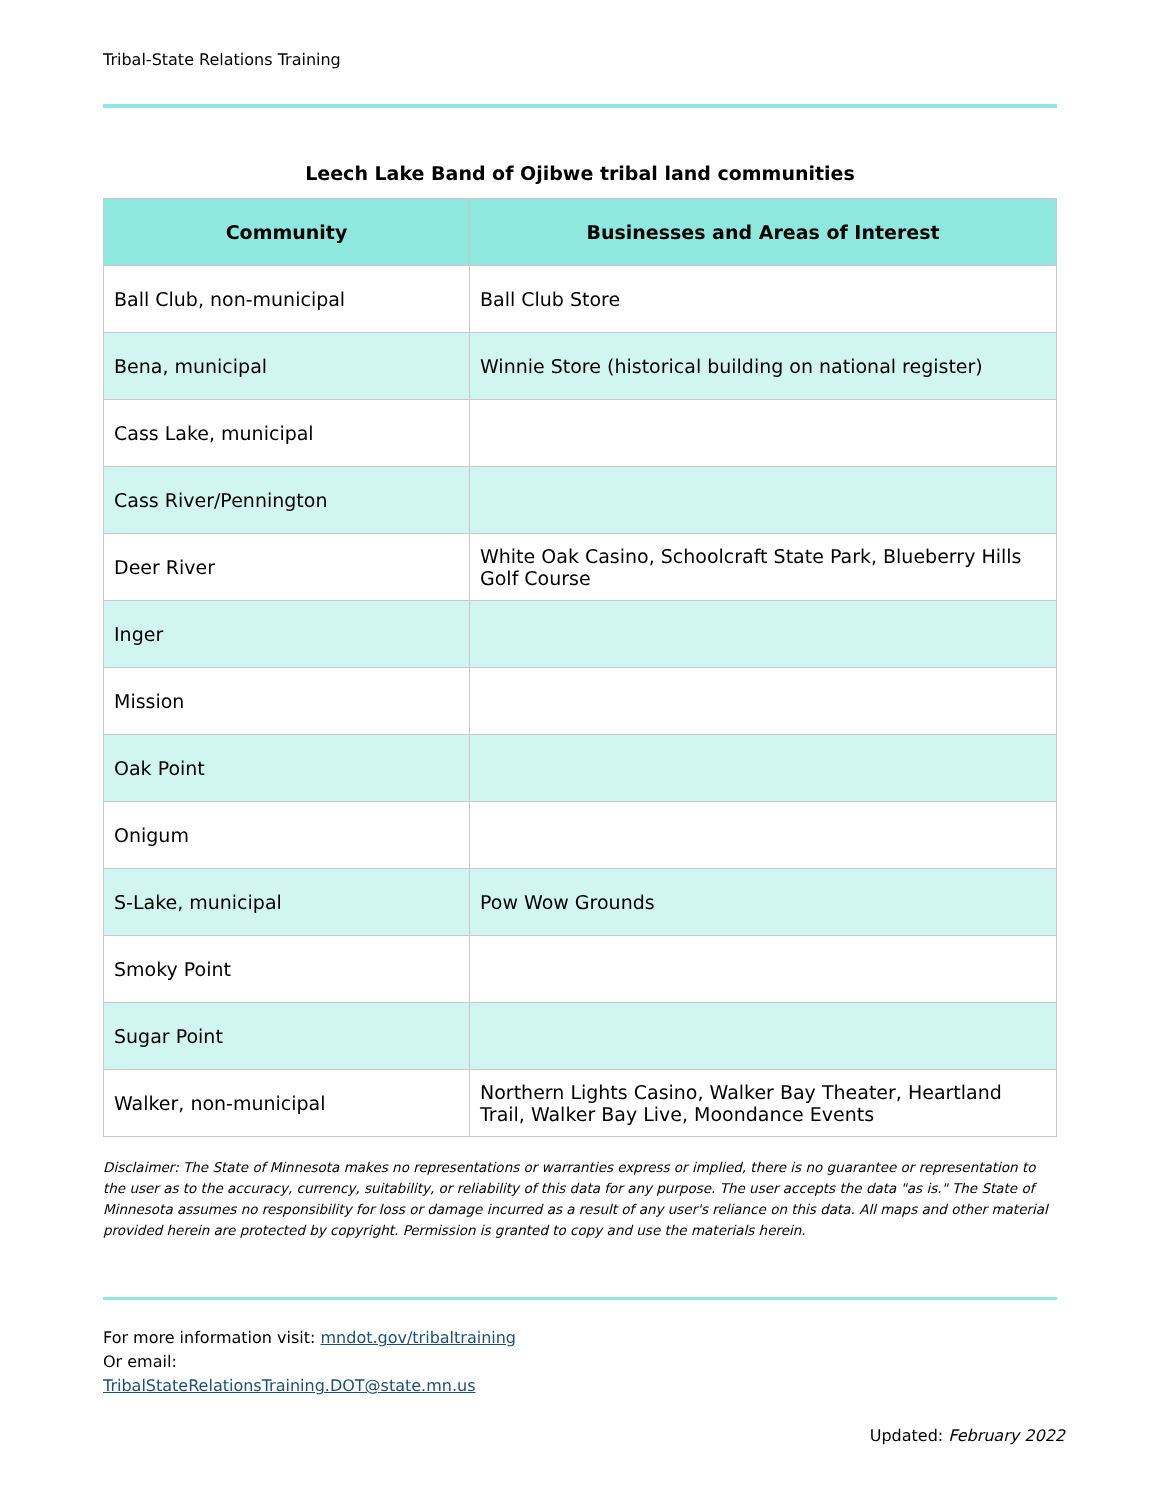Tribal-State Relations Training
Leech Lake Band of Ojibwe tribal land communities
| Community | Businesses and Areas of Interest |
| --- | --- |
| Ball Club, non-municipal | Ball Club Store |
| Bena, municipal | Winnie Store (historical building on national register) |
| Cass Lake, municipal | |
| Cass River/Pennington | |
| Deer River | White Oak Casino, Schoolcraft State Park, Blueberry Hills Golf Course |
| Inger | |
| Mission | |
| Oak Point | |
| Onigum | |
| S-Lake, municipal | Pow Wow Grounds |
| Smoky Point | |
| Sugar Point | |
| Walker, non-municipal | Northern Lights Casino, Walker Bay Theater, Heartland Trail, Walker Bay Live, Moondance Events |
Disclaimer: The State of Minnesota makes no representations or warranties express or implied, there is no guarantee or representation to the user as to the accuracy, currency, suitability, or reliability of this data for any purpose. The user accepts the data "as is." The State of Minnesota assumes no responsibility for loss or damage incurred as a result of any user's reliance on this data. All maps and other material provided herein are protected by copyright. Permission is granted to copy and use the materials herein.
For more information visit: mndot.gov/tribaltraining
Or email:
TribalStateRelationsTraining.DOT@state.mn.us
Updated: February 2022